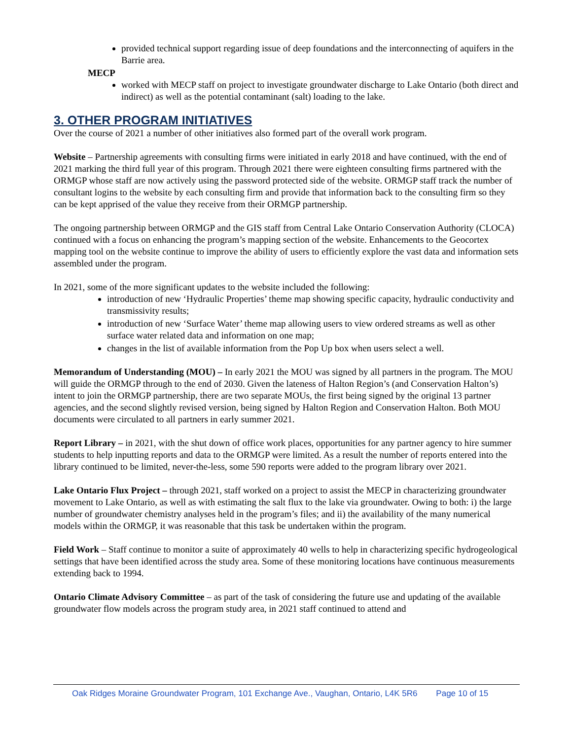provided technical support regarding issue of deep foundations and the interconnecting of aquifers in the Barrie area.
MECP
worked with MECP staff on project to investigate groundwater discharge to Lake Ontario (both direct and indirect) as well as the potential contaminant (salt) loading to the lake.
3. OTHER PROGRAM INITIATIVES
Over the course of 2021 a number of other initiatives also formed part of the overall work program.
Website – Partnership agreements with consulting firms were initiated in early 2018 and have continued, with the end of 2021 marking the third full year of this program. Through 2021 there were eighteen consulting firms partnered with the ORMGP whose staff are now actively using the password protected side of the website. ORMGP staff track the number of consultant logins to the website by each consulting firm and provide that information back to the consulting firm so they can be kept apprised of the value they receive from their ORMGP partnership.
The ongoing partnership between ORMGP and the GIS staff from Central Lake Ontario Conservation Authority (CLOCA) continued with a focus on enhancing the program’s mapping section of the website. Enhancements to the Geocortex mapping tool on the website continue to improve the ability of users to efficiently explore the vast data and information sets assembled under the program.
In 2021, some of the more significant updates to the website included the following:
introduction of new ‘Hydraulic Properties’ theme map showing specific capacity, hydraulic conductivity and transmissivity results;
introduction of new ‘Surface Water’ theme map allowing users to view ordered streams as well as other surface water related data and information on one map;
changes in the list of available information from the Pop Up box when users select a well.
Memorandum of Understanding (MOU) – In early 2021 the MOU was signed by all partners in the program. The MOU will guide the ORMGP through to the end of 2030. Given the lateness of Halton Region’s (and Conservation Halton’s) intent to join the ORMGP partnership, there are two separate MOUs, the first being signed by the original 13 partner agencies, and the second slightly revised version, being signed by Halton Region and Conservation Halton. Both MOU documents were circulated to all partners in early summer 2021.
Report Library – in 2021, with the shut down of office work places, opportunities for any partner agency to hire summer students to help inputting reports and data to the ORMGP were limited. As a result the number of reports entered into the library continued to be limited, never-the-less, some 590 reports were added to the program library over 2021.
Lake Ontario Flux Project – through 2021, staff worked on a project to assist the MECP in characterizing groundwater movement to Lake Ontario, as well as with estimating the salt flux to the lake via groundwater. Owing to both: i) the large number of groundwater chemistry analyses held in the program’s files; and ii) the availability of the many numerical models within the ORMGP, it was reasonable that this task be undertaken within the program.
Field Work – Staff continue to monitor a suite of approximately 40 wells to help in characterizing specific hydrogeological settings that have been identified across the study area. Some of these monitoring locations have continuous measurements extending back to 1994.
Ontario Climate Advisory Committee – as part of the task of considering the future use and updating of the available groundwater flow models across the program study area, in 2021 staff continued to attend and
Oak Ridges Moraine Groundwater Program, 101 Exchange Ave., Vaughan, Ontario, L4K 5R6 Page 10 of 15